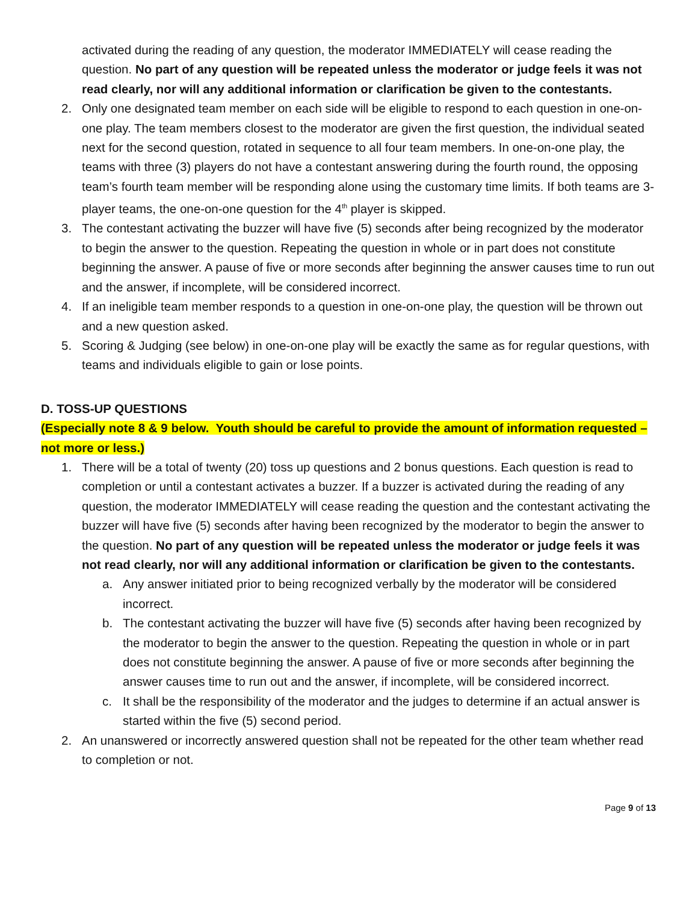activated during the reading of any question, the moderator IMMEDIATELY will cease reading the question. No part of any question will be repeated unless the moderator or judge feels it was not read clearly, nor will any additional information or clarification be given to the contestants.
2. Only one designated team member on each side will be eligible to respond to each question in one-on-one play. The team members closest to the moderator are given the first question, the individual seated next for the second question, rotated in sequence to all four team members. In one-on-one play, the teams with three (3) players do not have a contestant answering during the fourth round, the opposing team’s fourth team member will be responding alone using the customary time limits. If both teams are 3-player teams, the one-on-one question for the 4<sup>th</sup> player is skipped.
3. The contestant activating the buzzer will have five (5) seconds after being recognized by the moderator to begin the answer to the question. Repeating the question in whole or in part does not constitute beginning the answer. A pause of five or more seconds after beginning the answer causes time to run out and the answer, if incomplete, will be considered incorrect.
4. If an ineligible team member responds to a question in one-on-one play, the question will be thrown out and a new question asked.
5. Scoring & Judging (see below) in one-on-one play will be exactly the same as for regular questions, with teams and individuals eligible to gain or lose points.
D. TOSS-UP QUESTIONS
(Especially note 8 & 9 below. Youth should be careful to provide the amount of information requested – not more or less.)
1. There will be a total of twenty (20) toss up questions and 2 bonus questions. Each question is read to completion or until a contestant activates a buzzer. If a buzzer is activated during the reading of any question, the moderator IMMEDIATELY will cease reading the question and the contestant activating the buzzer will have five (5) seconds after having been recognized by the moderator to begin the answer to the question. No part of any question will be repeated unless the moderator or judge feels it was not read clearly, nor will any additional information or clarification be given to the contestants.
a. Any answer initiated prior to being recognized verbally by the moderator will be considered incorrect.
b. The contestant activating the buzzer will have five (5) seconds after having been recognized by the moderator to begin the answer to the question. Repeating the question in whole or in part does not constitute beginning the answer. A pause of five or more seconds after beginning the answer causes time to run out and the answer, if incomplete, will be considered incorrect.
c. It shall be the responsibility of the moderator and the judges to determine if an actual answer is started within the five (5) second period.
2. An unanswered or incorrectly answered question shall not be repeated for the other team whether read to completion or not.
Page 9 of 13